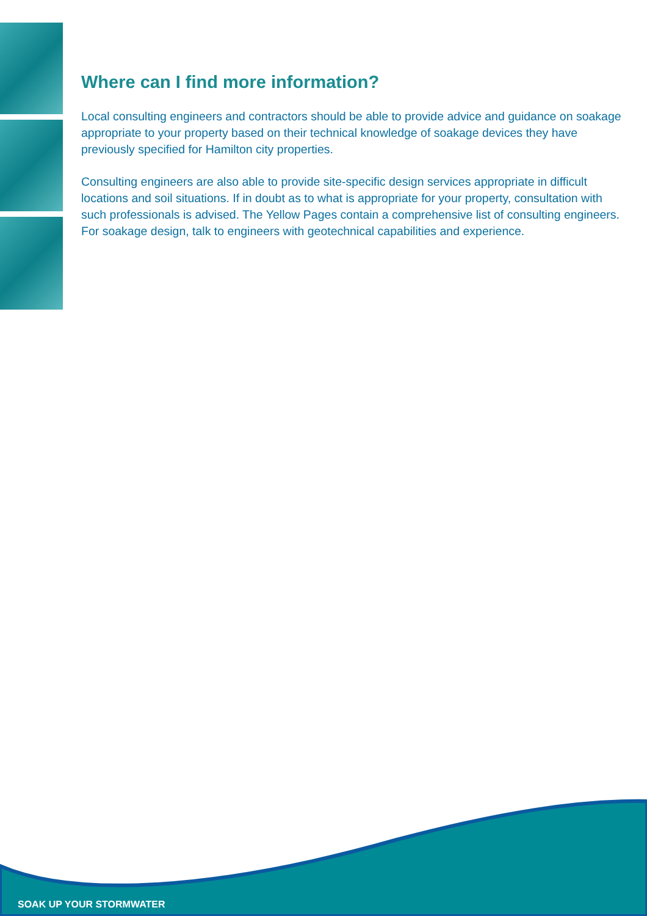Where can I find more information?
Local consulting engineers and contractors should be able to provide advice and guidance on soakage appropriate to your property based on their technical knowledge of soakage devices they have previously specified for Hamilton city properties.
Consulting engineers are also able to provide site-specific design services appropriate in difficult locations and soil situations. If in doubt as to what is appropriate for your property, consultation with such professionals is advised. The Yellow Pages contain a comprehensive list of consulting engineers. For soakage design, talk to engineers with geotechnical capabilities and experience.
SOAK UP YOUR STORMWATER